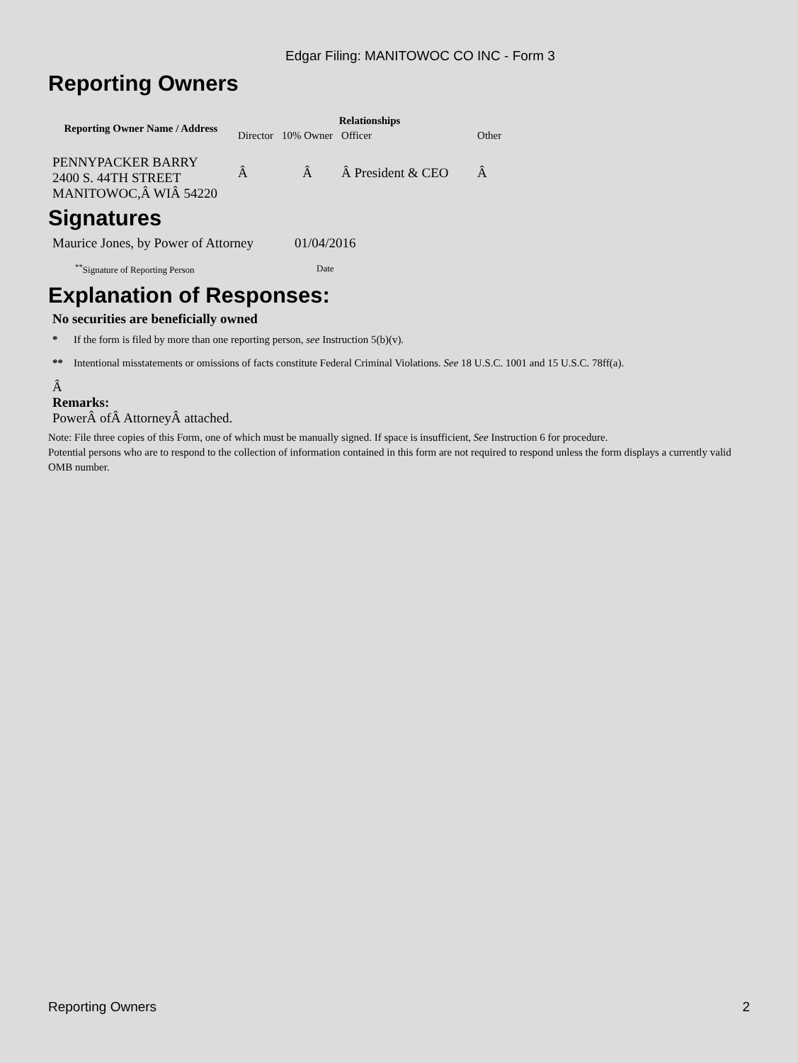Edgar Filing: MANITOWOC CO INC - Form 3
Reporting Owners
| Reporting Owner Name / Address | Relationships | | | |
| --- | --- | --- | --- | --- |
| | Director | 10% Owner | Officer | Other |
| PENNYPACKER BARRY 2400 S. 44TH STREET MANITOWOC,Â WIÂ 54220 | Â | Â | Â President & CEO | Â |
Signatures
| Maurice Jones, by Power of Attorney | 01/04/2016 |
| <sup>**</sup> Signature of Reporting Person | Date |
Explanation of Responses:
No securities are beneficially owned
* If the form is filed by more than one reporting person, see Instruction 5(b)(v).
** Intentional misstatements or omissions of facts constitute Federal Criminal Violations. See 18 U.S.C. 1001 and 15 U.S.C. 78ff(a).
Â
Remarks:
PowerÂ ofÂ AttorneyÂ attached.
Note: File three copies of this Form, one of which must be manually signed. If space is insufficient, See Instruction 6 for procedure.
Potential persons who are to respond to the collection of information contained in this form are not required to respond unless the form displays a currently valid OMB number.
Reporting Owners 2